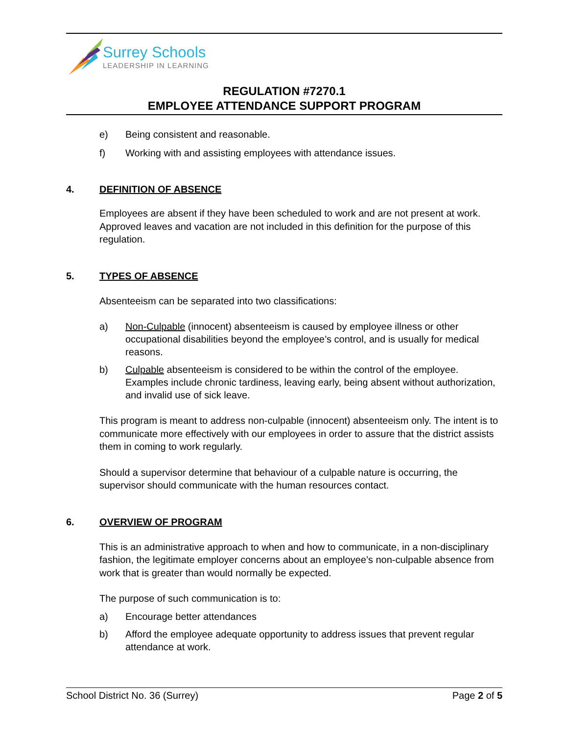Surrey Schools
LEADERSHIP IN LEARNING
REGULATION #7270.1
EMPLOYEE ATTENDANCE SUPPORT PROGRAM
e) Being consistent and reasonable.
f) Working with and assisting employees with attendance issues.
4. DEFINITION OF ABSENCE
Employees are absent if they have been scheduled to work and are not present at work. Approved leaves and vacation are not included in this definition for the purpose of this regulation.
5. TYPES OF ABSENCE
Absenteeism can be separated into two classifications:
a) Non-Culpable (innocent) absenteeism is caused by employee illness or other occupational disabilities beyond the employee’s control, and is usually for medical reasons.
b) Culpable absenteeism is considered to be within the control of the employee. Examples include chronic tardiness, leaving early, being absent without authorization, and invalid use of sick leave.
This program is meant to address non-culpable (innocent) absenteeism only. The intent is to communicate more effectively with our employees in order to assure that the district assists them in coming to work regularly.
Should a supervisor determine that behaviour of a culpable nature is occurring, the supervisor should communicate with the human resources contact.
6. OVERVIEW OF PROGRAM
This is an administrative approach to when and how to communicate, in a non-disciplinary fashion, the legitimate employer concerns about an employee’s non-culpable absence from work that is greater than would normally be expected.
The purpose of such communication is to:
a) Encourage better attendances
b) Afford the employee adequate opportunity to address issues that prevent regular attendance at work.
School District No. 36 (Surrey) Page 2 of 5